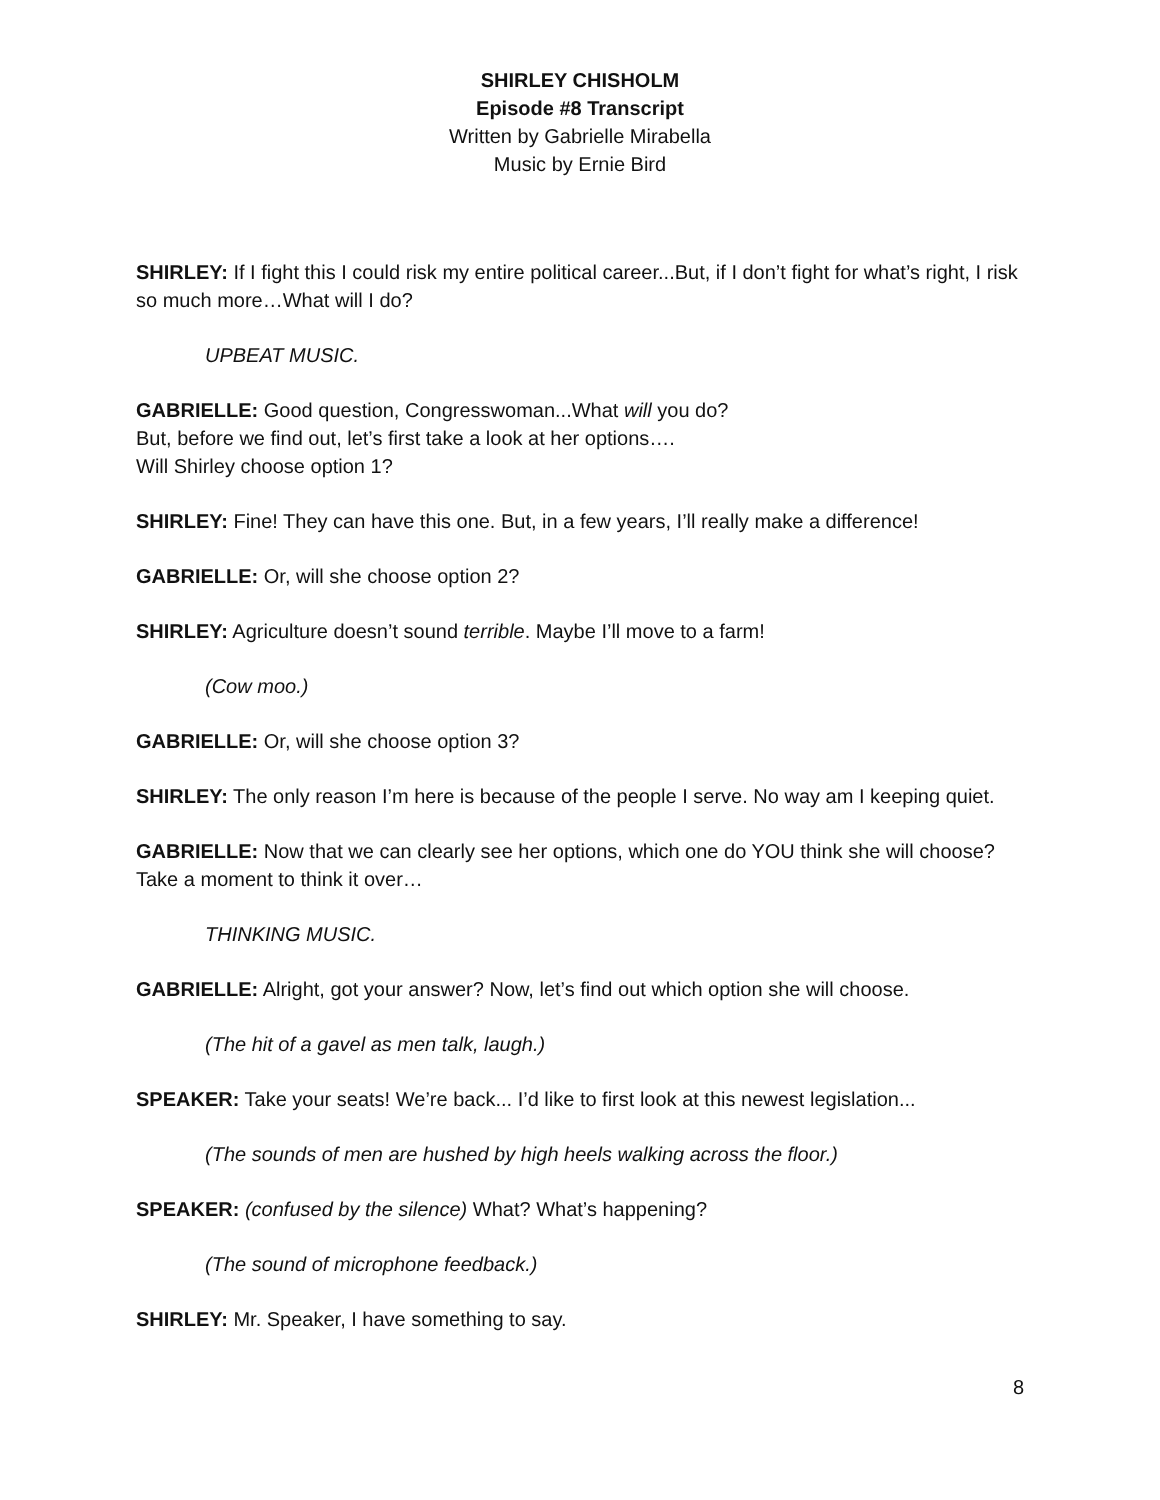SHIRLEY CHISHOLM
Episode #8 Transcript
Written by Gabrielle Mirabella
Music by Ernie Bird
SHIRLEY: If I fight this I could risk my entire political career...But, if I don’t fight for what’s right, I risk so much more…What will I do?
UPBEAT MUSIC.
GABRIELLE: Good question, Congresswoman...What will you do?
But, before we find out, let’s first take a look at her options….
Will Shirley choose option 1?
SHIRLEY: Fine! They can have this one. But, in a few years, I’ll really make a difference!
GABRIELLE: Or, will she choose option 2?
SHIRLEY: Agriculture doesn’t sound terrible. Maybe I’ll move to a farm!
(Cow moo.)
GABRIELLE: Or, will she choose option 3?
SHIRLEY: The only reason I’m here is because of the people I serve. No way am I keeping quiet.
GABRIELLE: Now that we can clearly see her options, which one do YOU think she will choose? Take a moment to think it over…
THINKING MUSIC.
GABRIELLE: Alright, got your answer? Now, let’s find out which option she will choose.
(The hit of a gavel as men talk, laugh.)
SPEAKER: Take your seats! We’re back... I’d like to first look at this newest legislation...
(The sounds of men are hushed by high heels walking across the floor.)
SPEAKER: (confused by the silence) What? What’s happening?
(The sound of microphone feedback.)
SHIRLEY: Mr. Speaker, I have something to say.
8